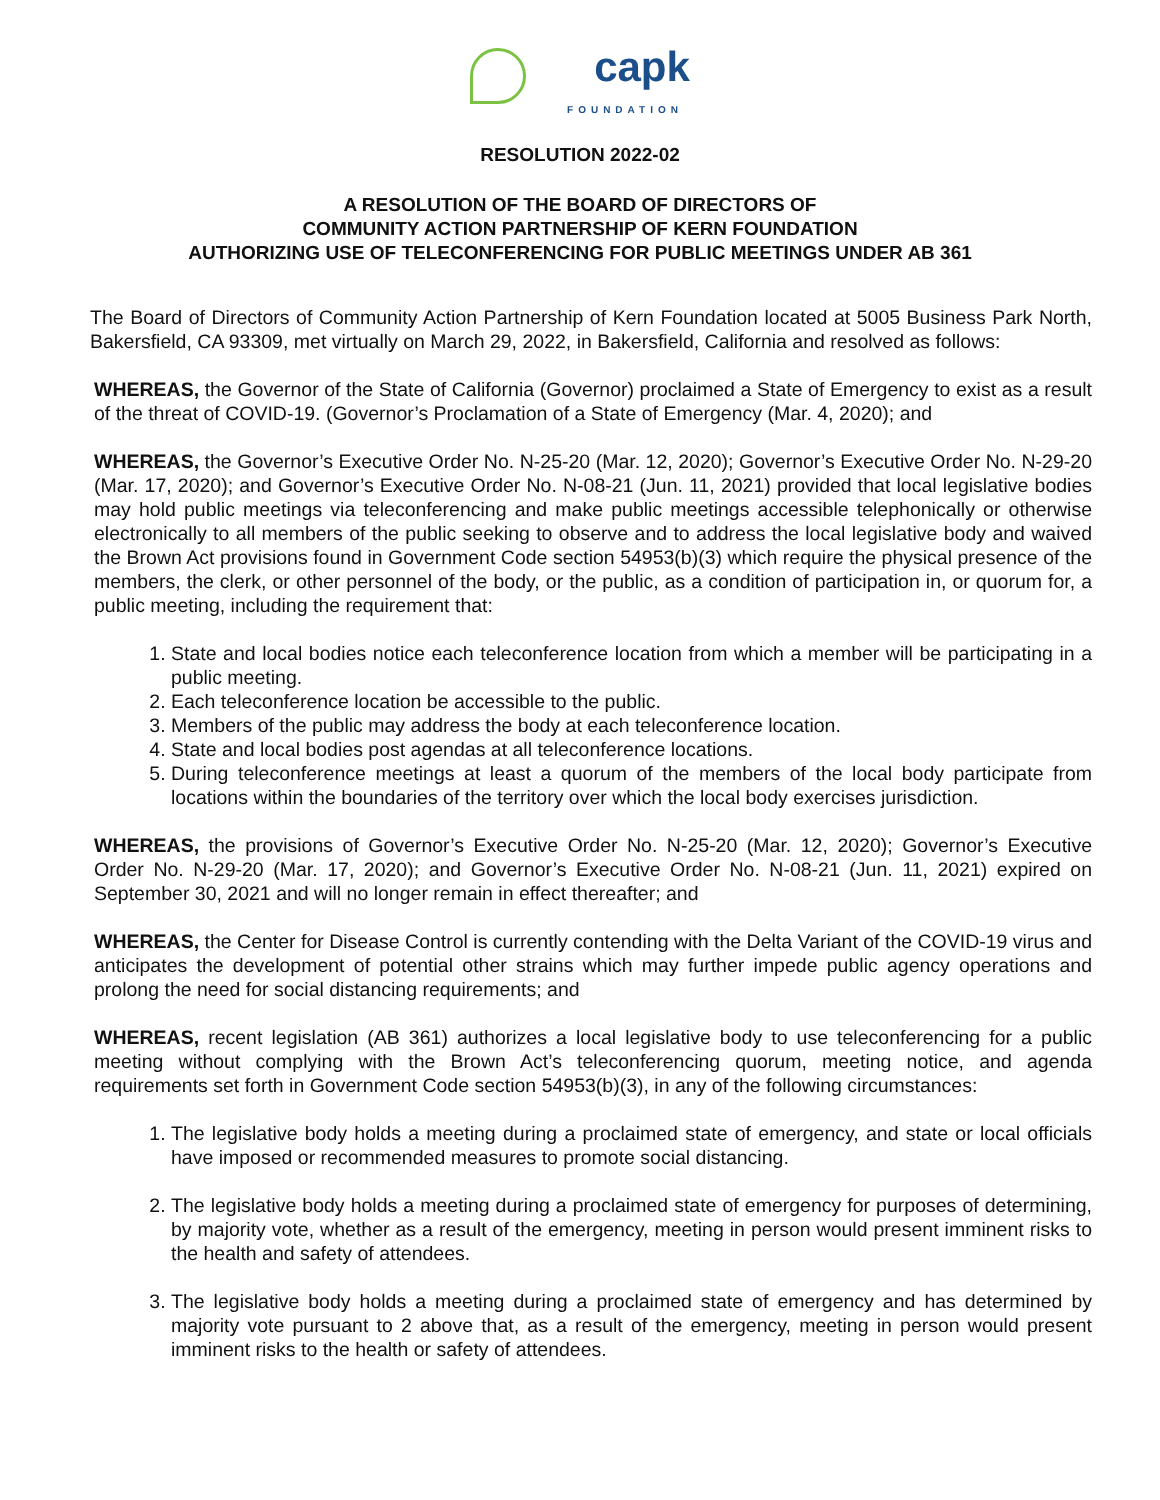capk
FOUNDATION
RESOLUTION 2022-02
A RESOLUTION OF THE BOARD OF DIRECTORS OF
COMMUNITY ACTION PARTNERSHIP OF KERN FOUNDATION
AUTHORIZING USE OF TELECONFERENCING FOR PUBLIC MEETINGS UNDER AB 361
The Board of Directors of Community Action Partnership of Kern Foundation located at 5005 Business Park North, Bakersfield, CA 93309, met virtually on March 29, 2022, in Bakersfield, California and resolved as follows:
WHEREAS, the Governor of the State of California (Governor) proclaimed a State of Emergency to exist as a result of the threat of COVID-19. (Governor’s Proclamation of a State of Emergency (Mar. 4, 2020); and
WHEREAS, the Governor’s Executive Order No. N-25-20 (Mar. 12, 2020); Governor’s Executive Order No. N-29-20 (Mar. 17, 2020); and Governor’s Executive Order No. N-08-21 (Jun. 11, 2021) provided that local legislative bodies may hold public meetings via teleconferencing and make public meetings accessible telephonically or otherwise electronically to all members of the public seeking to observe and to address the local legislative body and waived the Brown Act provisions found in Government Code section 54953(b)(3) which require the physical presence of the members, the clerk, or other personnel of the body, or the public, as a condition of participation in, or quorum for, a public meeting, including the requirement that:
1. State and local bodies notice each teleconference location from which a member will be participating in a public meeting.
2. Each teleconference location be accessible to the public.
3. Members of the public may address the body at each teleconference location.
4. State and local bodies post agendas at all teleconference locations.
5. During teleconference meetings at least a quorum of the members of the local body participate from locations within the boundaries of the territory over which the local body exercises jurisdiction.
WHEREAS, the provisions of Governor’s Executive Order No. N-25-20 (Mar. 12, 2020); Governor’s Executive Order No. N-29-20 (Mar. 17, 2020); and Governor’s Executive Order No. N-08-21 (Jun. 11, 2021) expired on September 30, 2021 and will no longer remain in effect thereafter; and
WHEREAS, the Center for Disease Control is currently contending with the Delta Variant of the COVID-19 virus and anticipates the development of potential other strains which may further impede public agency operations and prolong the need for social distancing requirements; and
WHEREAS, recent legislation (AB 361) authorizes a local legislative body to use teleconferencing for a public meeting without complying with the Brown Act’s teleconferencing quorum, meeting notice, and agenda requirements set forth in Government Code section 54953(b)(3), in any of the following circumstances:
1. The legislative body holds a meeting during a proclaimed state of emergency, and state or local officials have imposed or recommended measures to promote social distancing.
2. The legislative body holds a meeting during a proclaimed state of emergency for purposes of determining, by majority vote, whether as a result of the emergency, meeting in person would present imminent risks to the health and safety of attendees.
3. The legislative body holds a meeting during a proclaimed state of emergency and has determined by majority vote pursuant to 2 above that, as a result of the emergency, meeting in person would present imminent risks to the health or safety of attendees.